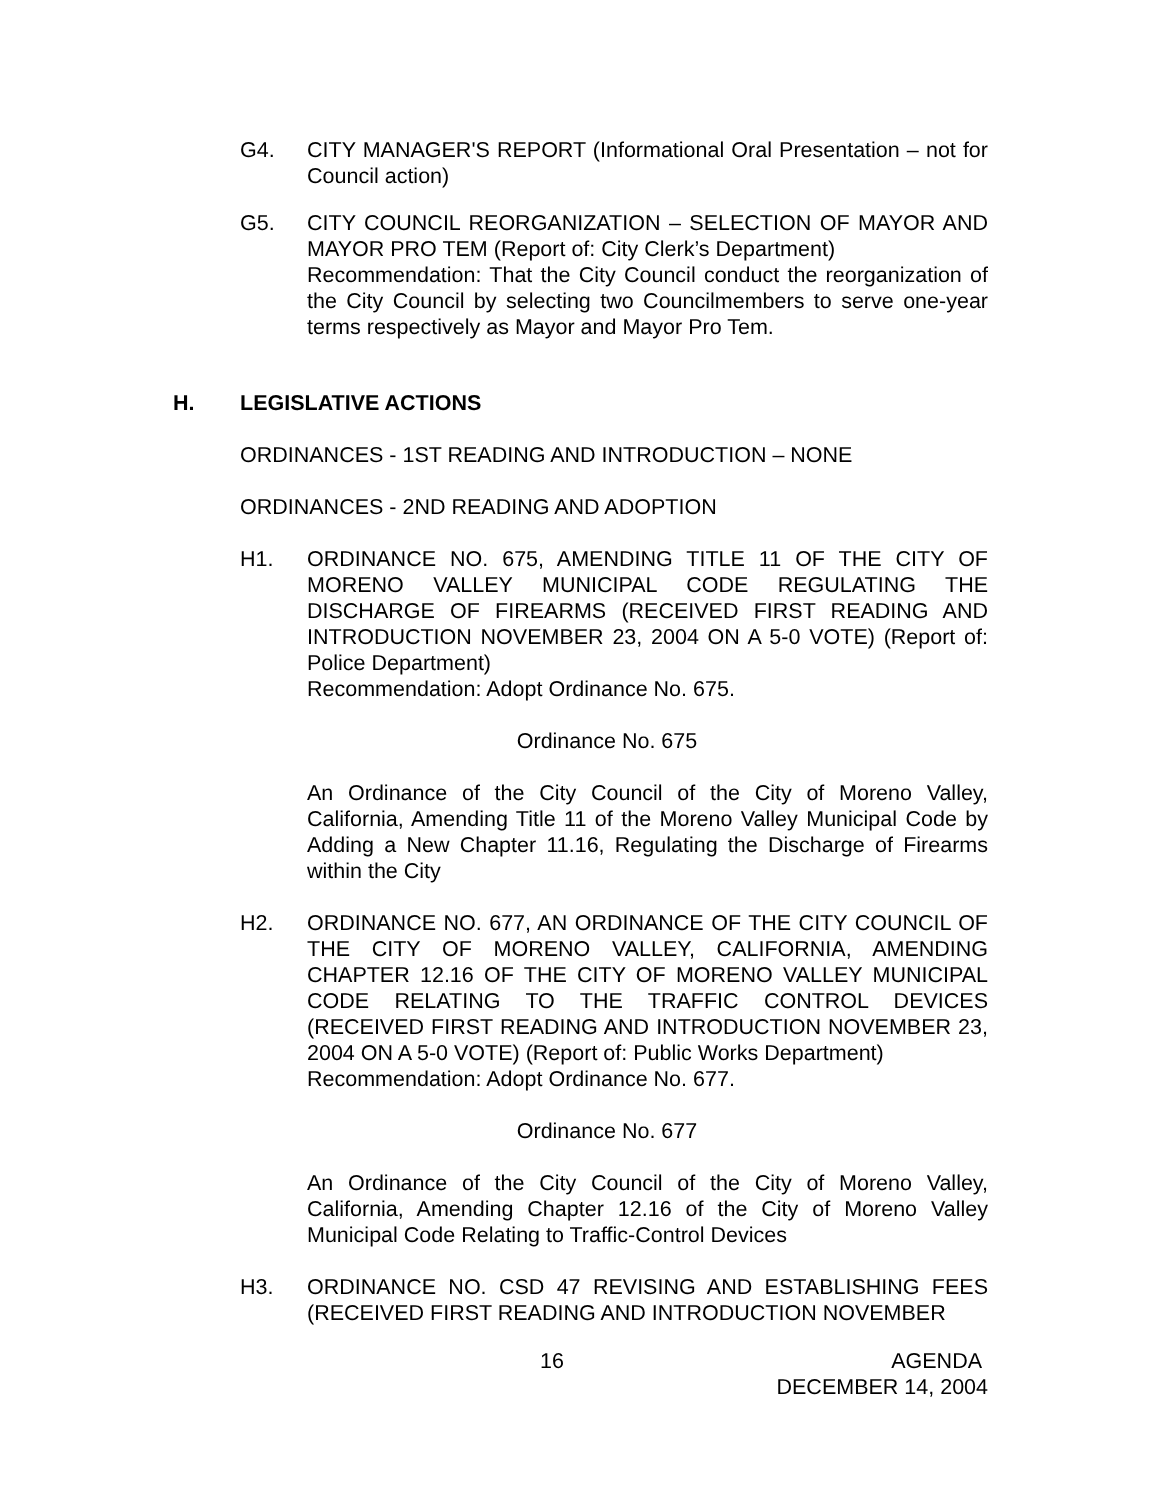G4. CITY MANAGER'S REPORT (Informational Oral Presentation – not for Council action)
G5. CITY COUNCIL REORGANIZATION – SELECTION OF MAYOR AND MAYOR PRO TEM (Report of: City Clerk’s Department)
Recommendation: That the City Council conduct the reorganization of the City Council by selecting two Councilmembers to serve one-year terms respectively as Mayor and Mayor Pro Tem.
H. LEGISLATIVE ACTIONS
ORDINANCES - 1ST READING AND INTRODUCTION – NONE
ORDINANCES - 2ND READING AND ADOPTION
H1. ORDINANCE NO. 675, AMENDING TITLE 11 OF THE CITY OF MORENO VALLEY MUNICIPAL CODE REGULATING THE DISCHARGE OF FIREARMS (RECEIVED FIRST READING AND INTRODUCTION NOVEMBER 23, 2004 ON A 5-0 VOTE) (Report of: Police Department)
Recommendation: Adopt Ordinance No. 675.
Ordinance No. 675
An Ordinance of the City Council of the City of Moreno Valley, California, Amending Title 11 of the Moreno Valley Municipal Code by Adding a New Chapter 11.16, Regulating the Discharge of Firearms within the City
H2. ORDINANCE NO. 677, AN ORDINANCE OF THE CITY COUNCIL OF THE CITY OF MORENO VALLEY, CALIFORNIA, AMENDING CHAPTER 12.16 OF THE CITY OF MORENO VALLEY MUNICIPAL CODE RELATING TO THE TRAFFIC CONTROL DEVICES (RECEIVED FIRST READING AND INTRODUCTION NOVEMBER 23, 2004 ON A 5-0 VOTE) (Report of: Public Works Department)
Recommendation: Adopt Ordinance No. 677.
Ordinance No. 677
An Ordinance of the City Council of the City of Moreno Valley, California, Amending Chapter 12.16 of the City of Moreno Valley Municipal Code Relating to Traffic-Control Devices
H3. ORDINANCE NO. CSD 47 REVISING AND ESTABLISHING FEES (RECEIVED FIRST READING AND INTRODUCTION NOVEMBER
16 AGENDA
DECEMBER 14, 2004